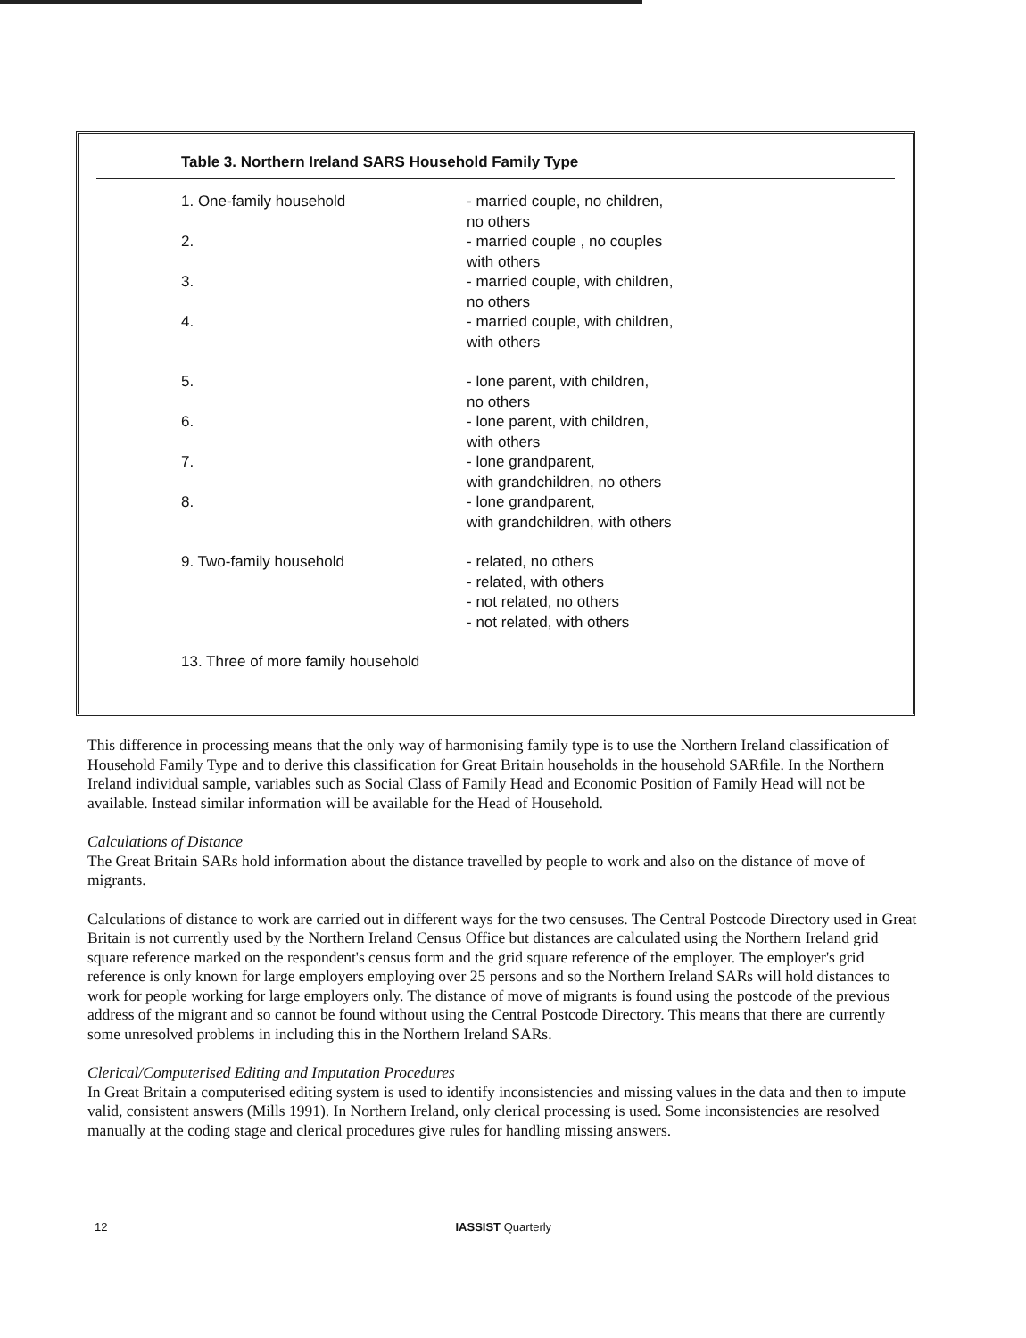Table 3. Northern Ireland SARS Household Family Type
| 1. One-family household | - married couple, no children, no others |
| 2. | - married couple , no couples with others |
| 3. | - married couple, with children, no others |
| 4. | - married couple, with children, with others |
| 5. | - lone parent, with children, no others |
| 6. | - lone parent, with children, with others |
| 7. | - lone grandparent, with grandchildren, no others |
| 8. | - lone grandparent, with grandchildren, with others |
| 9. Two-family household | - related, no others - related, with others - not related, no others - not related, with others |
| 13. Three of more family household | |
This difference in processing means that the only way of harmonising family type is to use the Northern Ireland classification of Household Family Type and to derive this classification for Great Britain households in the household SARfile. In the Northern Ireland individual sample, variables such as Social Class of Family Head and Economic Position of Family Head will not be available. Instead similar information will be available for the Head of Household.
Calculations of Distance
The Great Britain SARs hold information about the distance travelled by people to work and also on the distance of move of migrants.
Calculations of distance to work are carried out in different ways for the two censuses. The Central Postcode Directory used in Great Britain is not currently used by the Northern Ireland Census Office but distances are calculated using the Northern Ireland grid square reference marked on the respondent's census form and the grid square reference of the employer. The employer's grid reference is only known for large employers employing over 25 persons and so the Northern Ireland SARs will hold distances to work for people working for large employers only. The distance of move of migrants is found using the postcode of the previous address of the migrant and so cannot be found without using the Central Postcode Directory. This means that there are currently some unresolved problems in including this in the Northern Ireland SARs.
Clerical/Computerised Editing and Imputation Procedures
In Great Britain a computerised editing system is used to identify inconsistencies and missing values in the data and then to impute valid, consistent answers (Mills 1991). In Northern Ireland, only clerical processing is used. Some inconsistencies are resolved manually at the coding stage and clerical procedures give rules for handling missing answers.
12 IASSIST Quarterly